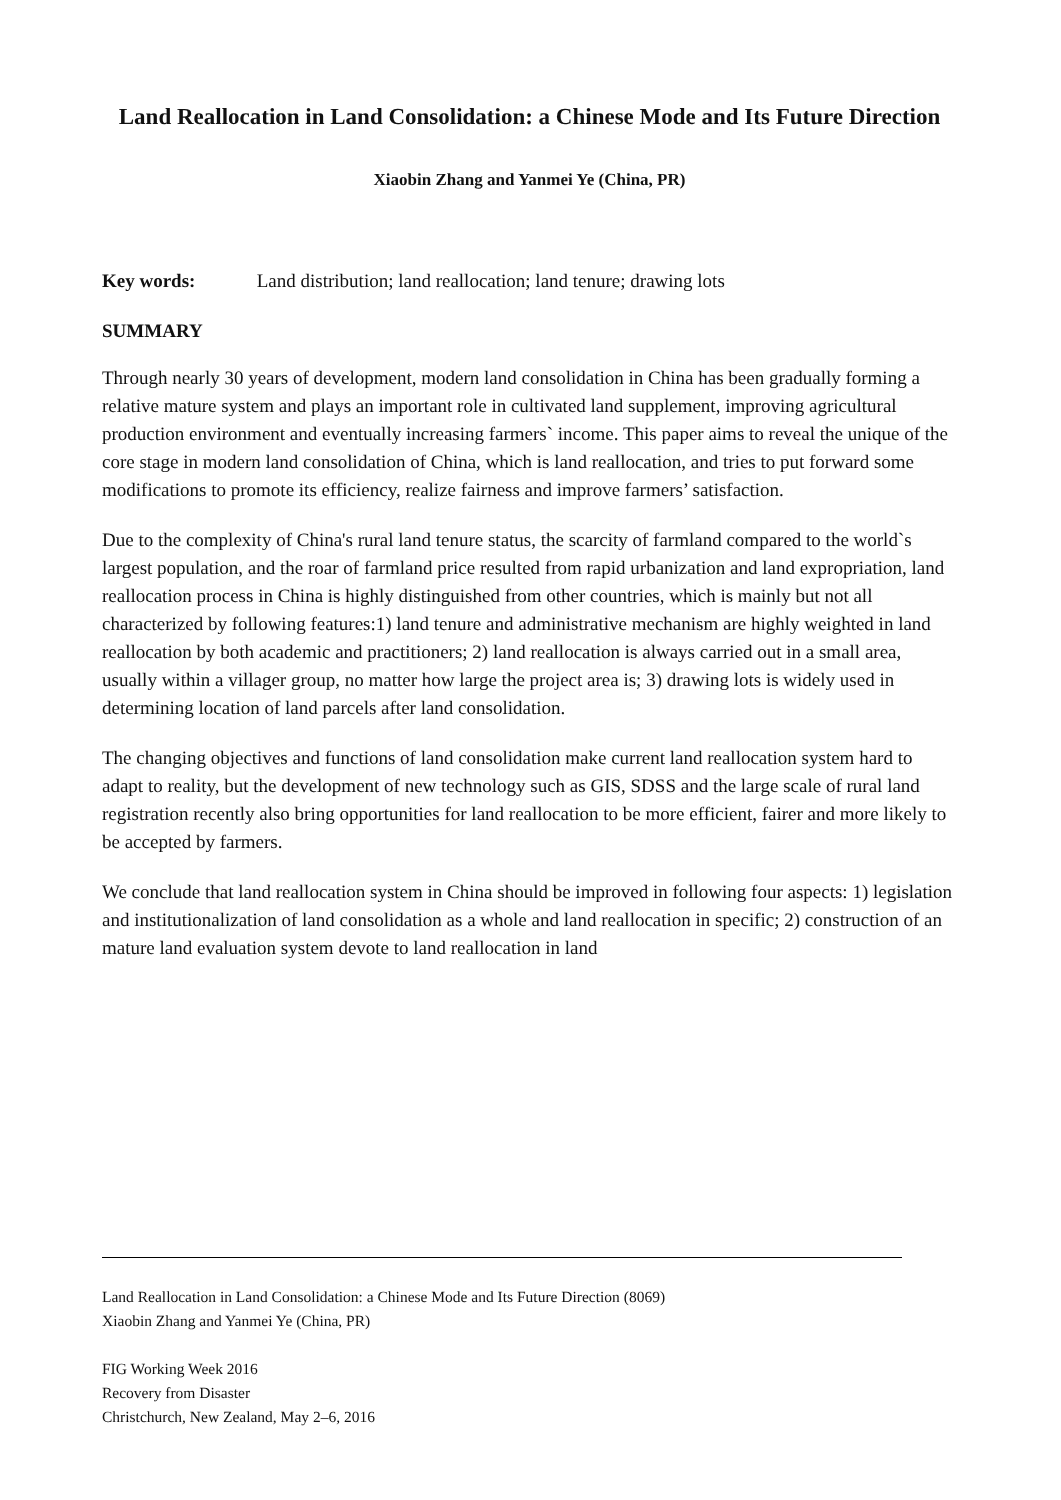Land Reallocation in Land Consolidation: a Chinese Mode and Its Future Direction
Xiaobin Zhang and Yanmei Ye (China, PR)
Key words: Land distribution; land reallocation; land tenure; drawing lots
SUMMARY
Through nearly 30 years of development, modern land consolidation in China has been gradually forming a relative mature system and plays an important role in cultivated land supplement, improving agricultural production environment and eventually increasing farmers` income. This paper aims to reveal the unique of the core stage in modern land consolidation of China, which is land reallocation, and tries to put forward some modifications to promote its efficiency, realize fairness and improve farmers’ satisfaction.
Due to the complexity of China's rural land tenure status, the scarcity of farmland compared to the world`s largest population, and the roar of farmland price resulted from rapid urbanization and land expropriation, land reallocation process in China is highly distinguished from other countries, which is mainly but not all characterized by following features:1) land tenure and administrative mechanism are highly weighted in land reallocation by both academic and practitioners; 2) land reallocation is always carried out in a small area, usually within a villager group, no matter how large the project area is; 3) drawing lots is widely used in determining location of land parcels after land consolidation.
The changing objectives and functions of land consolidation make current land reallocation system hard to adapt to reality, but the development of new technology such as GIS, SDSS and the large scale of rural land registration recently also bring opportunities for land reallocation to be more efficient, fairer and more likely to be accepted by farmers.
We conclude that land reallocation system in China should be improved in following four aspects: 1) legislation and institutionalization of land consolidation as a whole and land reallocation in specific; 2) construction of an mature land evaluation system devote to land reallocation in land
Land Reallocation in Land Consolidation: a Chinese Mode and Its Future Direction (8069)
Xiaobin Zhang and Yanmei Ye (China, PR)
FIG Working Week 2016
Recovery from Disaster
Christchurch, New Zealand, May 2–6, 2016